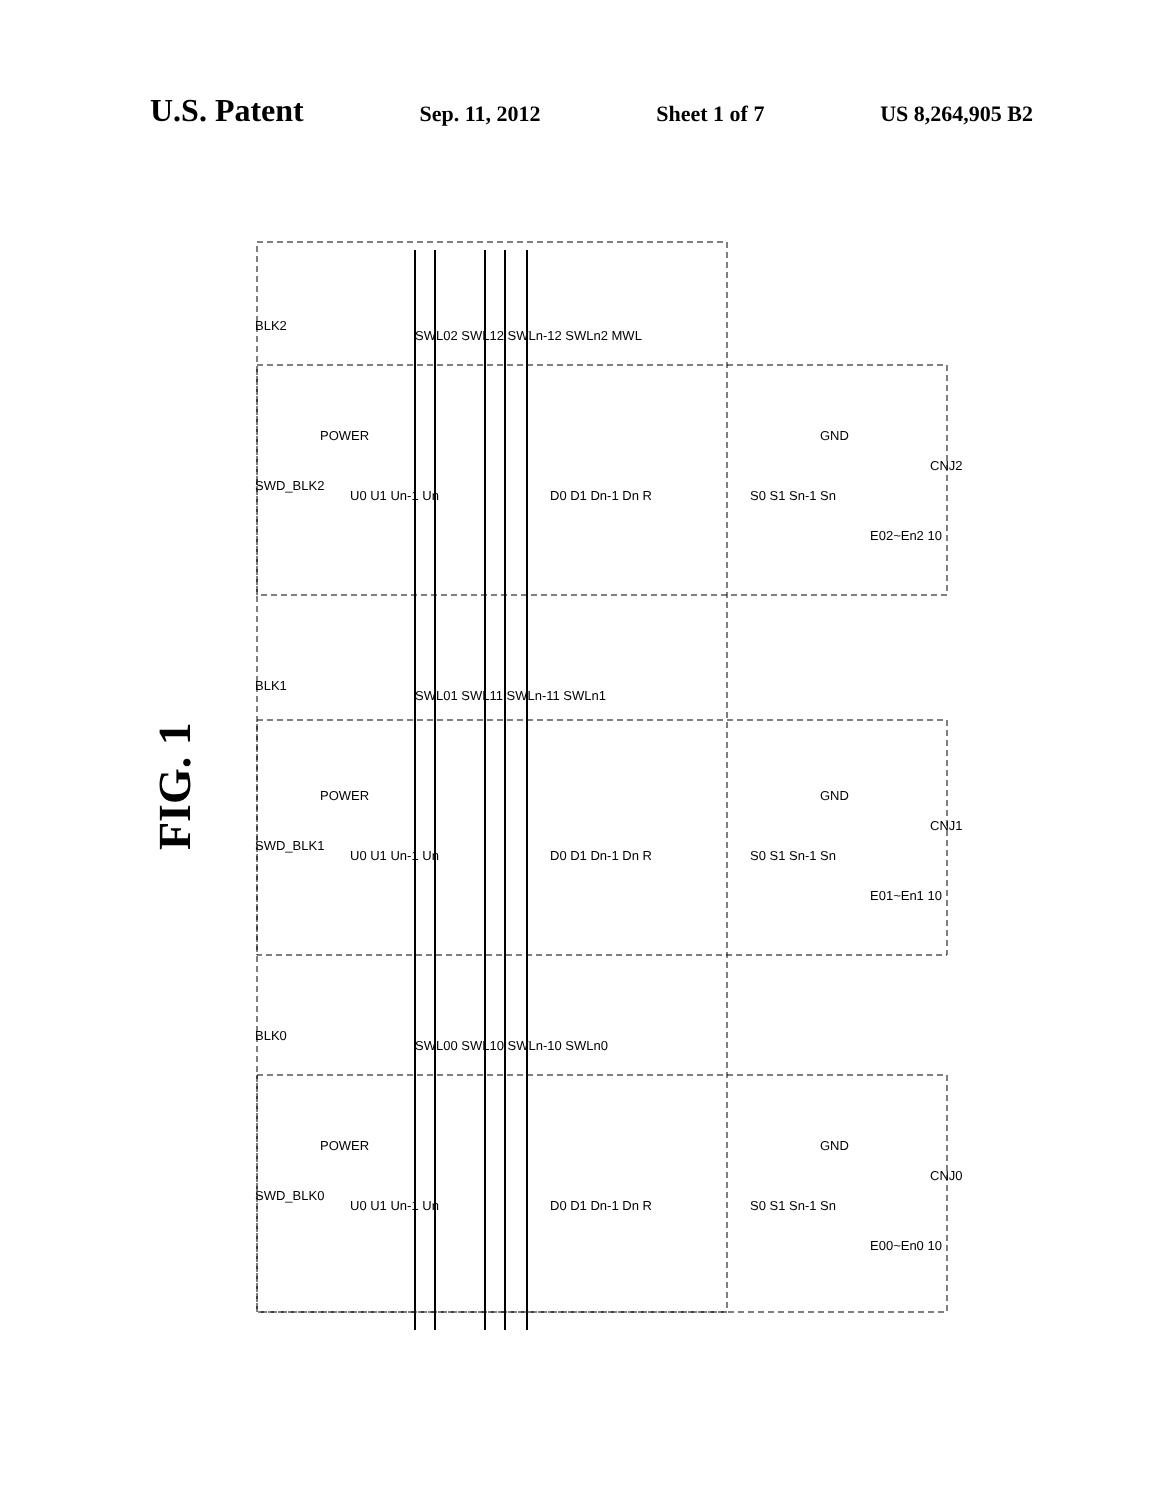U.S. Patent Sep. 11, 2012 Sheet 1 of 7 US 8,264,905 B2
FIG. 1
BLK2
BLK1
BLK0
SWD_BLK2
SWD_BLK1
SWD_BLK0
CNJ2
CNJ1
CNJ0
SWL02 SWL12 SWLn-12 SWLn2 MWL
SWL01 SWL11 SWLn-11 SWLn1
SWL00 SWL10 SWLn-10 SWLn0
POWER
GND
POWER
GND
POWER
GND
U0 U1 Un-1 Un
D0 D1 Dn-1 Dn R
S0 S1 Sn-1 Sn
U0 U1 Un-1 Un
D0 D1 Dn-1 Dn R
S0 S1 Sn-1 Sn
U0 U1 Un-1 Un
D0 D1 Dn-1 Dn R
S0 S1 Sn-1 Sn
E02~En2 10
E01~En1 10
E00~En0 10